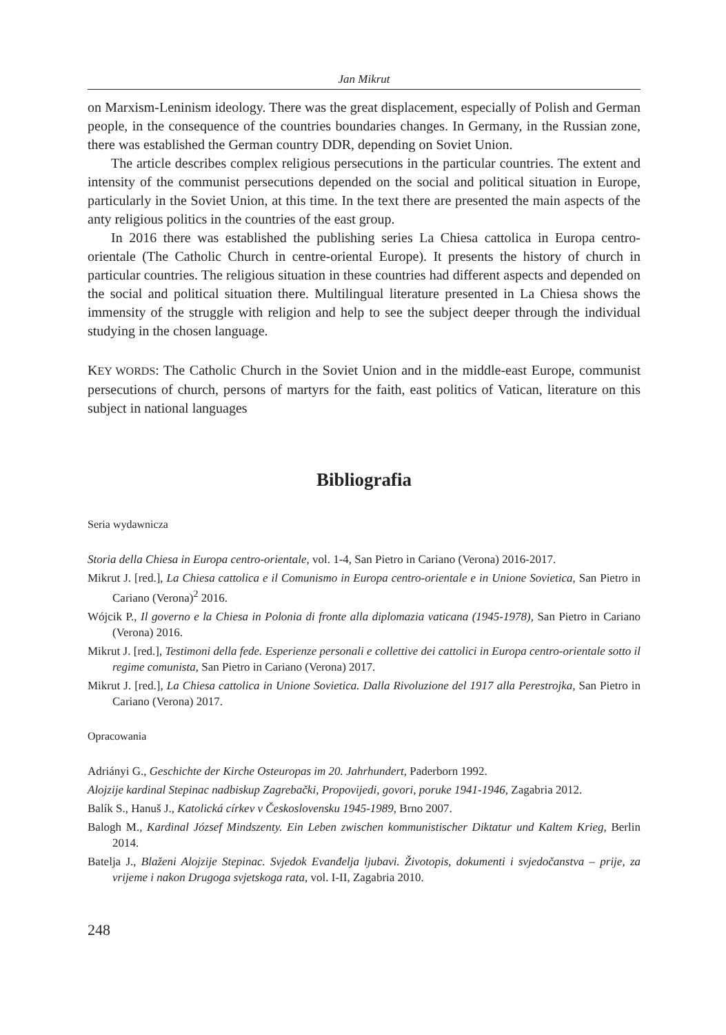Jan Mikrut
on Marxism-Leninism ideology. There was the great displacement, especially of Polish and German people, in the consequence of the countries boundaries changes. In Germany, in the Russian zone, there was established the German country DDR, depending on Soviet Union.
The article describes complex religious persecutions in the particular countries. The extent and intensity of the communist persecutions depended on the social and political situation in Europe, particularly in the Soviet Union, at this time. In the text there are presented the main aspects of the anty religious politics in the countries of the east group.
In 2016 there was established the publishing series La Chiesa cattolica in Europa centro-orientale (The Catholic Church in centre-oriental Europe). It presents the history of church in particular countries. The religious situation in these countries had different aspects and depended on the social and political situation there. Multilingual literature presented in La Chiesa shows the immensity of the struggle with religion and help to see the subject deeper through the individual studying in the chosen language.
KEY WORDS: The Catholic Church in the Soviet Union and in the middle-east Europe, communist persecutions of church, persons of martyrs for the faith, east politics of Vatican, literature on this subject in national languages
Bibliografia
Seria wydawnicza
Storia della Chiesa in Europa centro-orientale, vol. 1-4, San Pietro in Cariano (Verona) 2016-2017.
Mikrut J. [red.], La Chiesa cattolica e il Comunismo in Europa centro-orientale e in Unione Sovietica, San Pietro in Cariano (Verona)<sup>2</sup> 2016.
Wójcik P., Il governo e la Chiesa in Polonia di fronte alla diplomazia vaticana (1945-1978), San Pietro in Cariano (Verona) 2016.
Mikrut J. [red.], Testimoni della fede. Esperienze personali e collettive dei cattolici in Europa centro-orientale sotto il regime comunista, San Pietro in Cariano (Verona) 2017.
Mikrut J. [red.], La Chiesa cattolica in Unione Sovietica. Dalla Rivoluzione del 1917 alla Perestrojka, San Pietro in Cariano (Verona) 2017.
Opracowania
Adriányi G., Geschichte der Kirche Osteuropas im 20. Jahrhundert, Paderborn 1992.
Alojzije kardinal Stepinac nadbiskup Zagrebački, Propovijedi, govori, poruke 1941-1946, Zagabria 2012.
Balík S., Hanuš J., Katolická církev v Československu 1945-1989, Brno 2007.
Balogh M., Kardinal József Mindszenty. Ein Leben zwischen kommunistischer Diktatur und Kaltem Krieg, Berlin 2014.
Batelja J., Blaženi Alojzije Stepinac. Svjedok Evanđelja ljubavi. Životopis, dokumenti i svjedočanstva – prije, za vrijeme i nakon Drugoga svjetskoga rata, vol. I-II, Zagabria 2010.
248